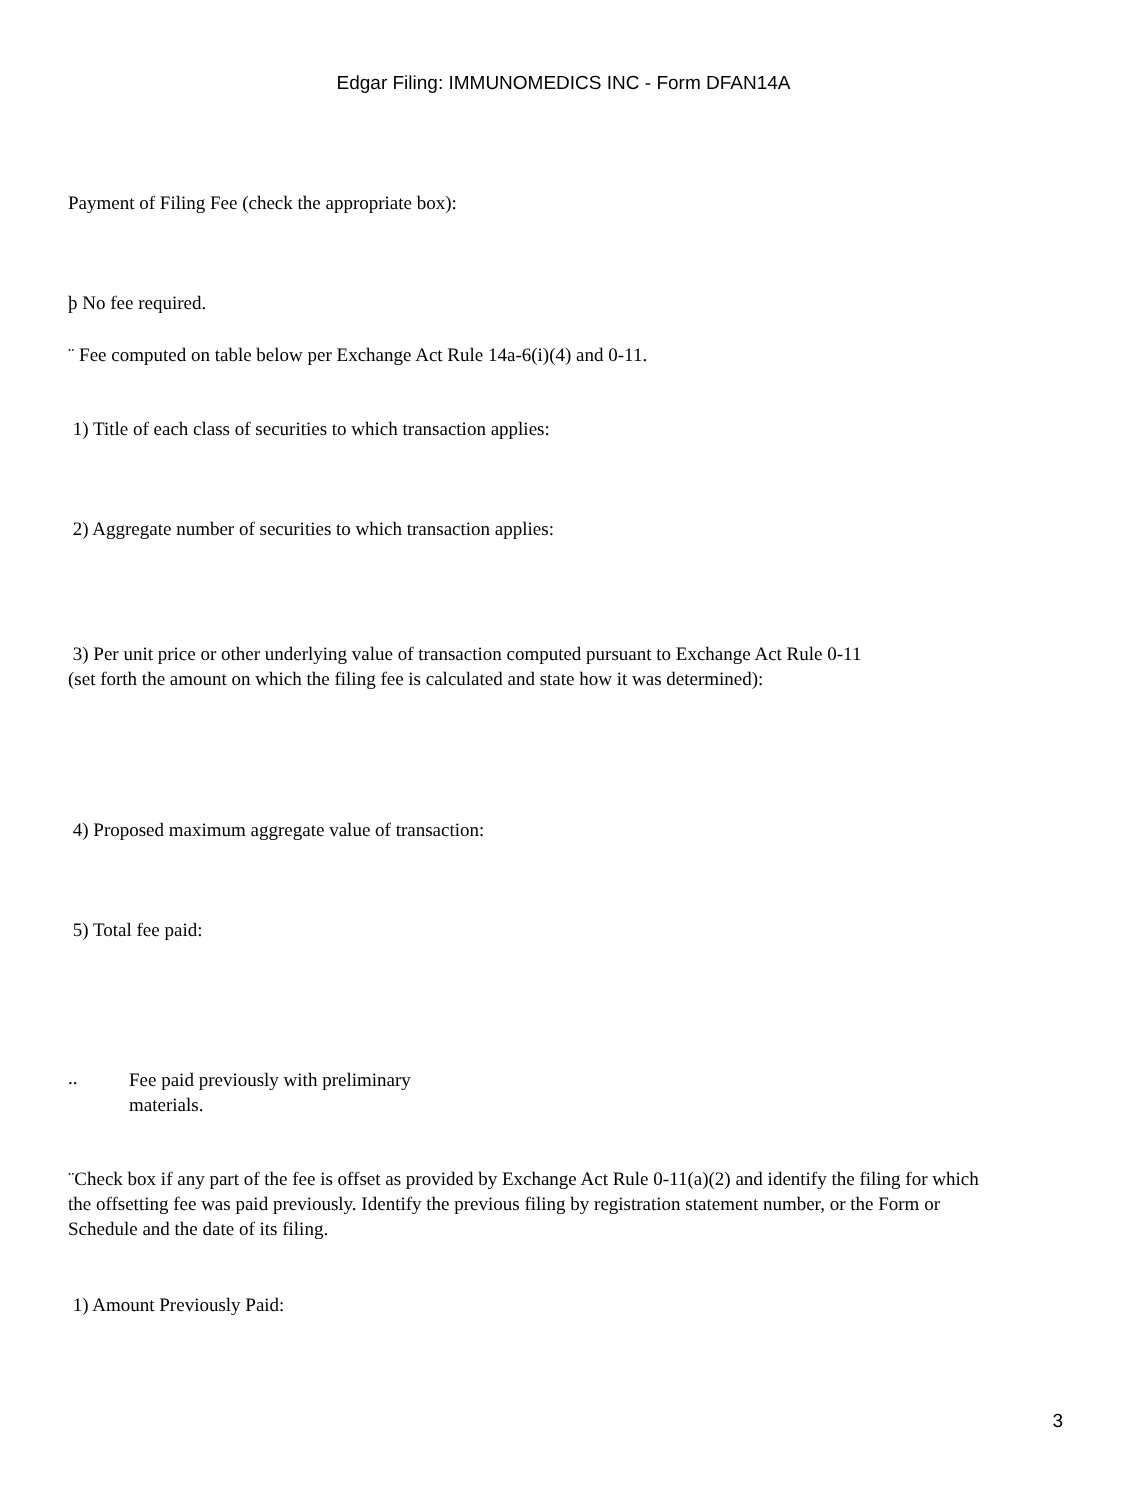Edgar Filing: IMMUNOMEDICS INC - Form DFAN14A
Payment of Filing Fee (check the appropriate box):
þ No fee required.
¨ Fee computed on table below per Exchange Act Rule 14a-6(i)(4) and 0-11.
1) Title of each class of securities to which transaction applies:
2) Aggregate number of securities to which transaction applies:
3) Per unit price or other underlying value of transaction computed pursuant to Exchange Act Rule 0-11 (set forth the amount on which the filing fee is calculated and state how it was determined):
4) Proposed maximum aggregate value of transaction:
5) Total fee paid:
..
Fee paid previously with preliminary materials.
¨Check box if any part of the fee is offset as provided by Exchange Act Rule 0-11(a)(2) and identify the filing for which the offsetting fee was paid previously. Identify the previous filing by registration statement number, or the Form or Schedule and the date of its filing.
1) Amount Previously Paid:
3